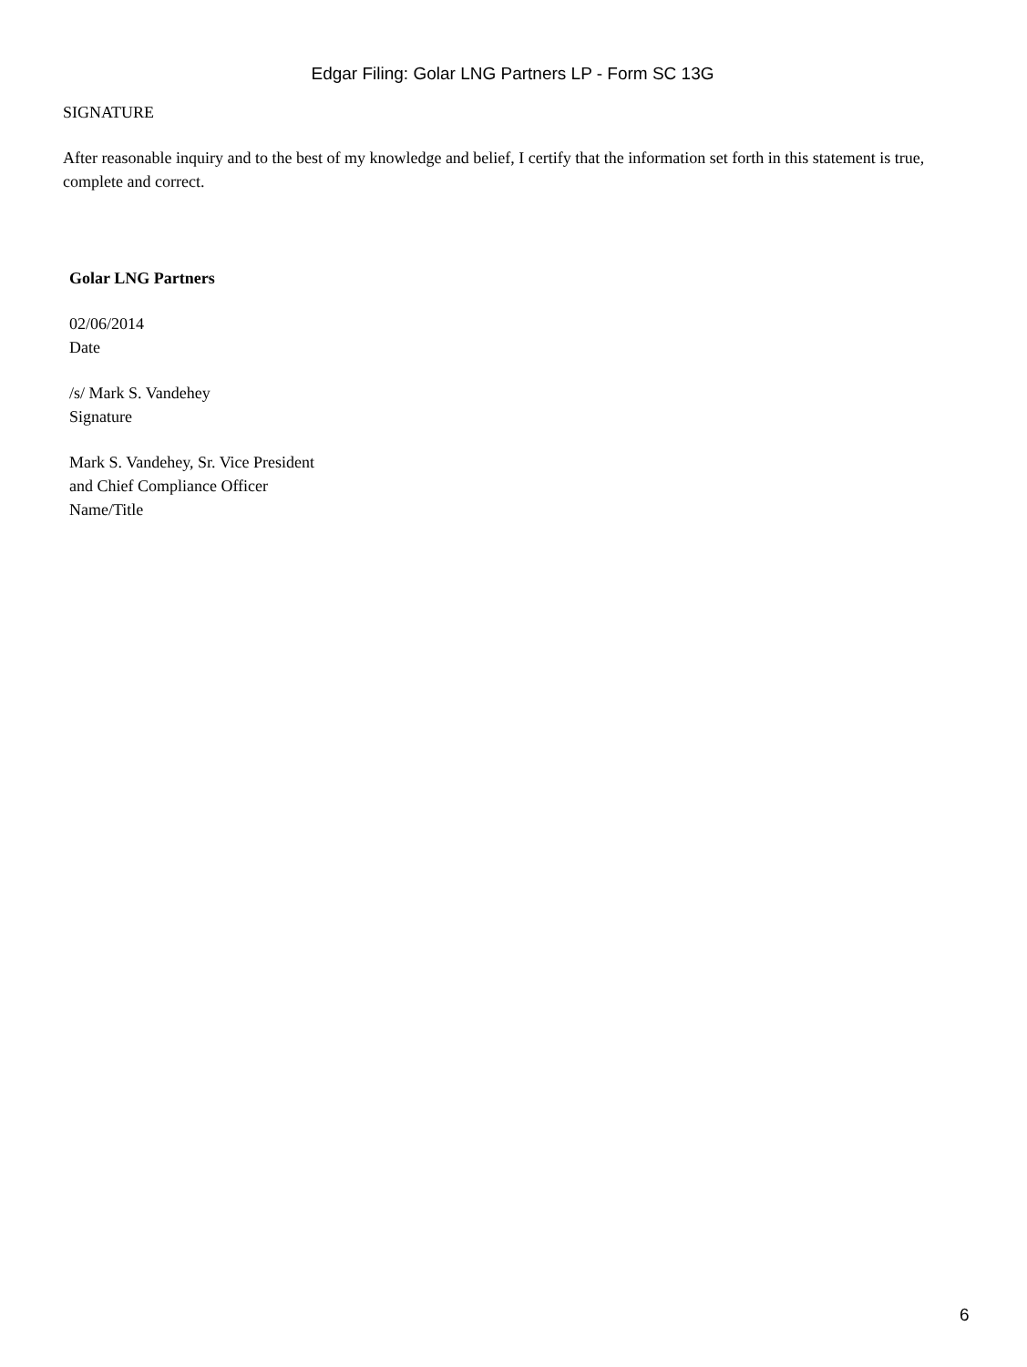Edgar Filing: Golar LNG Partners LP - Form SC 13G
SIGNATURE
After reasonable inquiry and to the best of my knowledge and belief, I certify that the information set forth in this statement is true, complete and correct.
Golar LNG Partners
02/06/2014
Date
/s/ Mark S. Vandehey
Signature
Mark S. Vandehey, Sr. Vice President
and Chief Compliance Officer
Name/Title
6